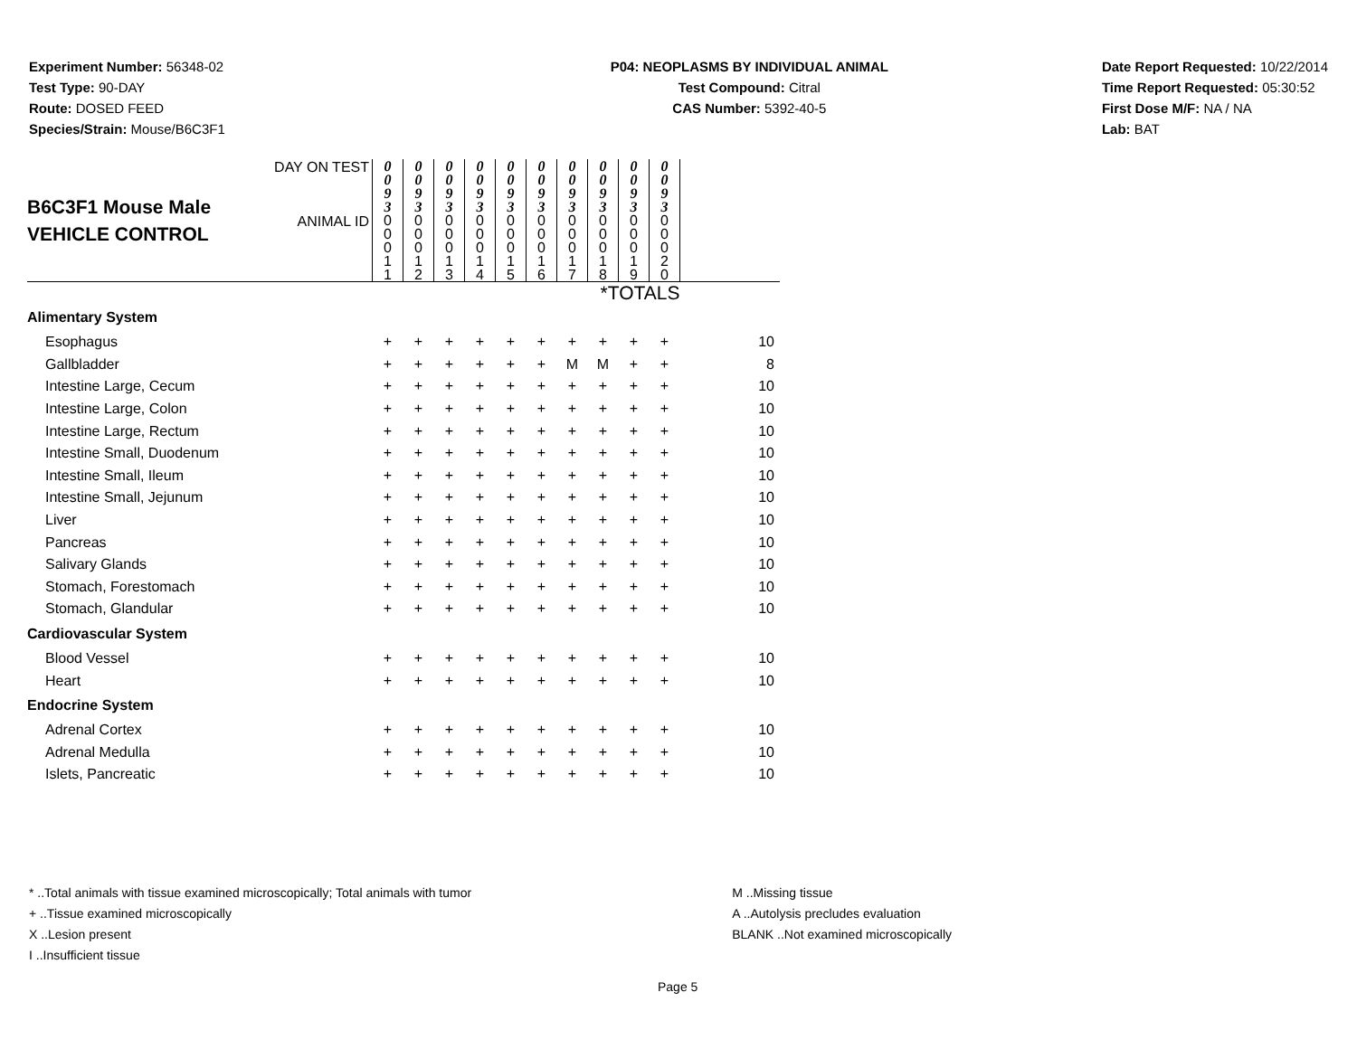Experiment Number: 56348-02
Test Type: 90-DAY
Route: DOSED FEED
Species/Strain: Mouse/B6C3F1
P04: NEOPLASMS BY INDIVIDUAL ANIMAL
Test Compound: Citral
CAS Number: 5392-40-5
Date Report Requested: 10/22/2014
Time Report Requested: 05:30:52
First Dose M/F: NA / NA
Lab: BAT
| B6C3F1 Mouse Male VEHICLE CONTROL | DAY ON TEST | 0 0 9 3 | 0 0 9 3 | 0 0 9 3 | 0 0 9 3 | 0 0 9 3 | 0 0 9 3 | 0 0 9 3 | 0 0 9 3 | 0 0 9 3 | 0 0 9 3 | |
| | ANIMAL ID | 0 0 0 1 1 | 0 0 0 1 2 | 0 0 0 1 3 | 0 0 0 1 4 | 0 0 0 1 5 | 0 0 0 1 6 | 0 0 0 1 7 | 0 0 0 1 8 | 0 0 0 1 9 | 0 0 0 2 0 | |
| *TOTALS | | | | | | | | | | | | |
| Alimentary System | | | | | | | | | | | | |
| Esophagus | | + | + | + | + | + | + | + | + | + | + | 10 |
| Gallbladder | | + | + | + | + | + | + | M | M | + | + | 8 |
| Intestine Large, Cecum | | + | + | + | + | + | + | + | + | + | + | 10 |
| Intestine Large, Colon | | + | + | + | + | + | + | + | + | + | + | 10 |
| Intestine Large, Rectum | | + | + | + | + | + | + | + | + | + | + | 10 |
| Intestine Small, Duodenum | | + | + | + | + | + | + | + | + | + | + | 10 |
| Intestine Small, Ileum | | + | + | + | + | + | + | + | + | + | + | 10 |
| Intestine Small, Jejunum | | + | + | + | + | + | + | + | + | + | + | 10 |
| Liver | | + | + | + | + | + | + | + | + | + | + | 10 |
| Pancreas | | + | + | + | + | + | + | + | + | + | + | 10 |
| Salivary Glands | | + | + | + | + | + | + | + | + | + | + | 10 |
| Stomach, Forestomach | | + | + | + | + | + | + | + | + | + | + | 10 |
| Stomach, Glandular | | + | + | + | + | + | + | + | + | + | + | 10 |
| Cardiovascular System | | | | | | | | | | | | |
| Blood Vessel | | + | + | + | + | + | + | + | + | + | + | 10 |
| Heart | | + | + | + | + | + | + | + | + | + | + | 10 |
| Endocrine System | | | | | | | | | | | | |
| Adrenal Cortex | | + | + | + | + | + | + | + | + | + | + | 10 |
| Adrenal Medulla | | + | + | + | + | + | + | + | + | + | + | 10 |
| Islets, Pancreatic | | + | + | + | + | + | + | + | + | + | + | 10 |
* ..Total animals with tissue examined microscopically; Total animals with tumor
+ ..Tissue examined microscopically
X ..Lesion present
I ..Insufficient tissue
M ..Missing tissue
A ..Autolysis precludes evaluation
BLANK ..Not examined microscopically
Page 5